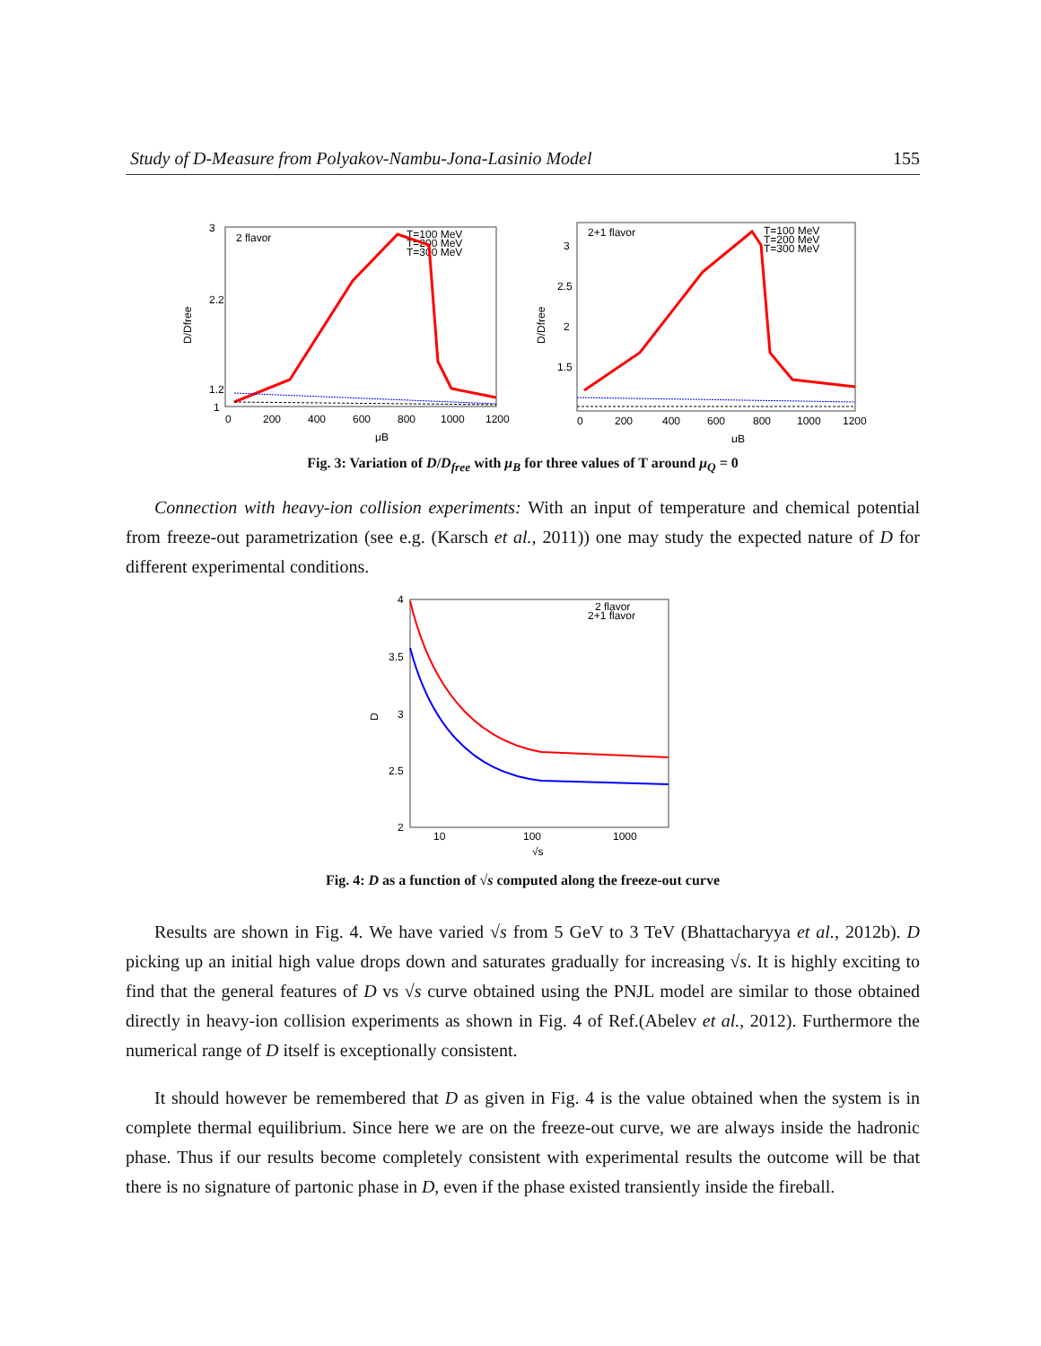Study of D-Measure from Polyakov-Nambu-Jona-Lasinio Model 155
2 flavor
T=100 MeV
T=200 MeV
T=300 MeV
D/Dfree
1
1.2
2.2
3
0
200
400
600
800
1000
1200
μB
2+1 flavor
T=100 MeV
T=200 MeV
T=300 MeV
D/Dfree
3
2.5
2
1.5
0
200
400
600
800
1000
1200
μB
Fig. 3: Variation of D/D<sub>free</sub> with μ<sub>B</sub> for three values of T around μ<sub>Q</sub> = 0
Connection with heavy-ion collision experiments: With an input of temperature and chemical potential from freeze-out parametrization (see e.g. (Karsch et al., 2011)) one may study the expected nature of D for different experimental conditions.
2 flavor
2+1 flavor
D
4
3.5
3
2.5
2
10
100
1000
√s
Fig. 4: D as a function of √s computed along the freeze-out curve
Results are shown in Fig. 4. We have varied √s from 5 GeV to 3 TeV (Bhattacharyya et al., 2012b). D picking up an initial high value drops down and saturates gradually for increasing √s. It is highly exciting to find that the general features of D vs √s curve obtained using the PNJL model are similar to those obtained directly in heavy-ion collision experiments as shown in Fig. 4 of Ref.(Abelev et al., 2012). Furthermore the numerical range of D itself is exceptionally consistent.
It should however be remembered that D as given in Fig. 4 is the value obtained when the system is in complete thermal equilibrium. Since here we are on the freeze-out curve, we are always inside the hadronic phase. Thus if our results become completely consistent with experimental results the outcome will be that there is no signature of partonic phase in D, even if the phase existed transiently inside the fireball.